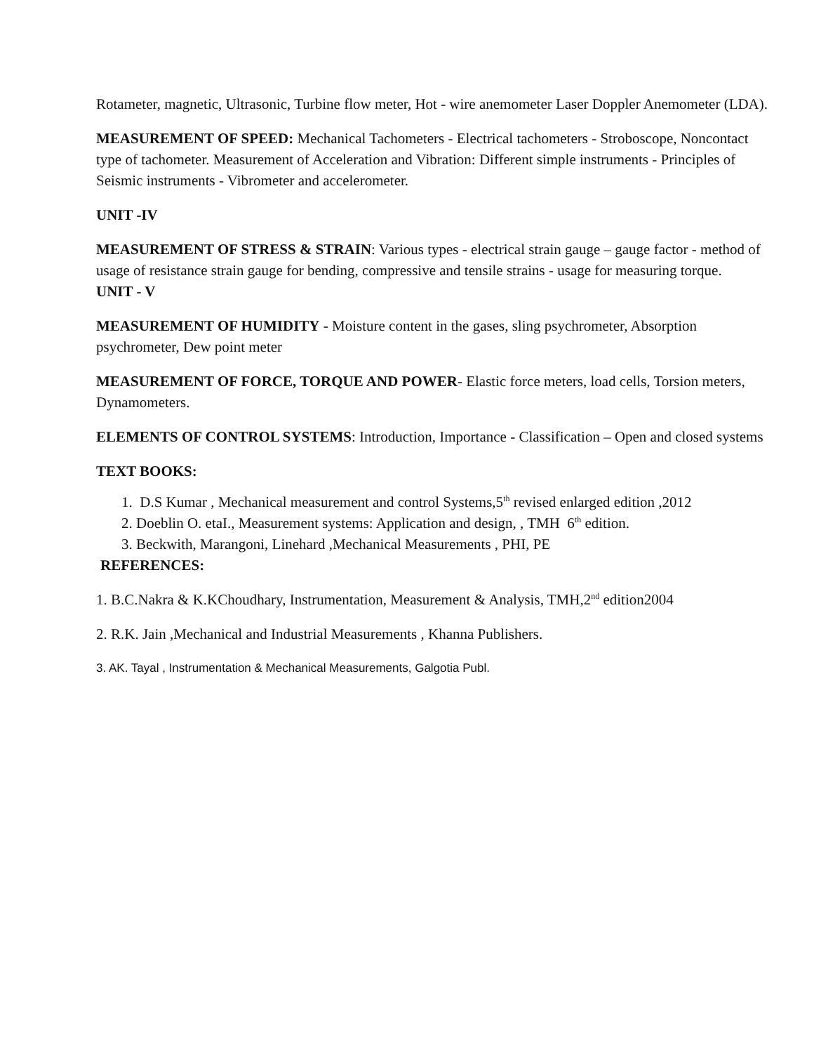Rotameter, magnetic, Ultrasonic, Turbine flow meter, Hot - wire anemometer Laser Doppler Anemometer (LDA).
MEASUREMENT OF SPEED: Mechanical Tachometers - Electrical tachometers - Stroboscope, Noncontact type of tachometer. Measurement of Acceleration and Vibration: Different simple instruments - Principles of Seismic instruments - Vibrometer and accelerometer.
UNIT -IV
MEASUREMENT OF STRESS & STRAIN: Various types - electrical strain gauge – gauge factor - method of usage of resistance strain gauge for bending, compressive and tensile strains - usage for measuring torque.
UNIT - V
MEASUREMENT OF HUMIDITY - Moisture content in the gases, sling psychrometer, Absorption psychrometer, Dew point meter
MEASUREMENT OF FORCE, TORQUE AND POWER- Elastic force meters, load cells, Torsion meters, Dynamometers.
ELEMENTS OF CONTROL SYSTEMS: Introduction, Importance - Classification – Open and closed systems
TEXT BOOKS:
1. D.S Kumar , Mechanical measurement and control Systems,5<sup>th</sup> revised enlarged edition ,2012
2. Doeblin O. etaI., Measurement systems: Application and design, , TMH 6<sup>th</sup> edition.
3. Beckwith, Marangoni, Linehard ,Mechanical Measurements , PHI, PE
REFERENCES:
1. B.C.Nakra & K.KChoudhary, Instrumentation, Measurement & Analysis, TMH,2<sup>nd</sup> edition2004
2. R.K. Jain ,Mechanical and Industrial Measurements , Khanna Publishers.
3. AK. Tayal , Instrumentation & Mechanical Measurements, Galgotia Publ.